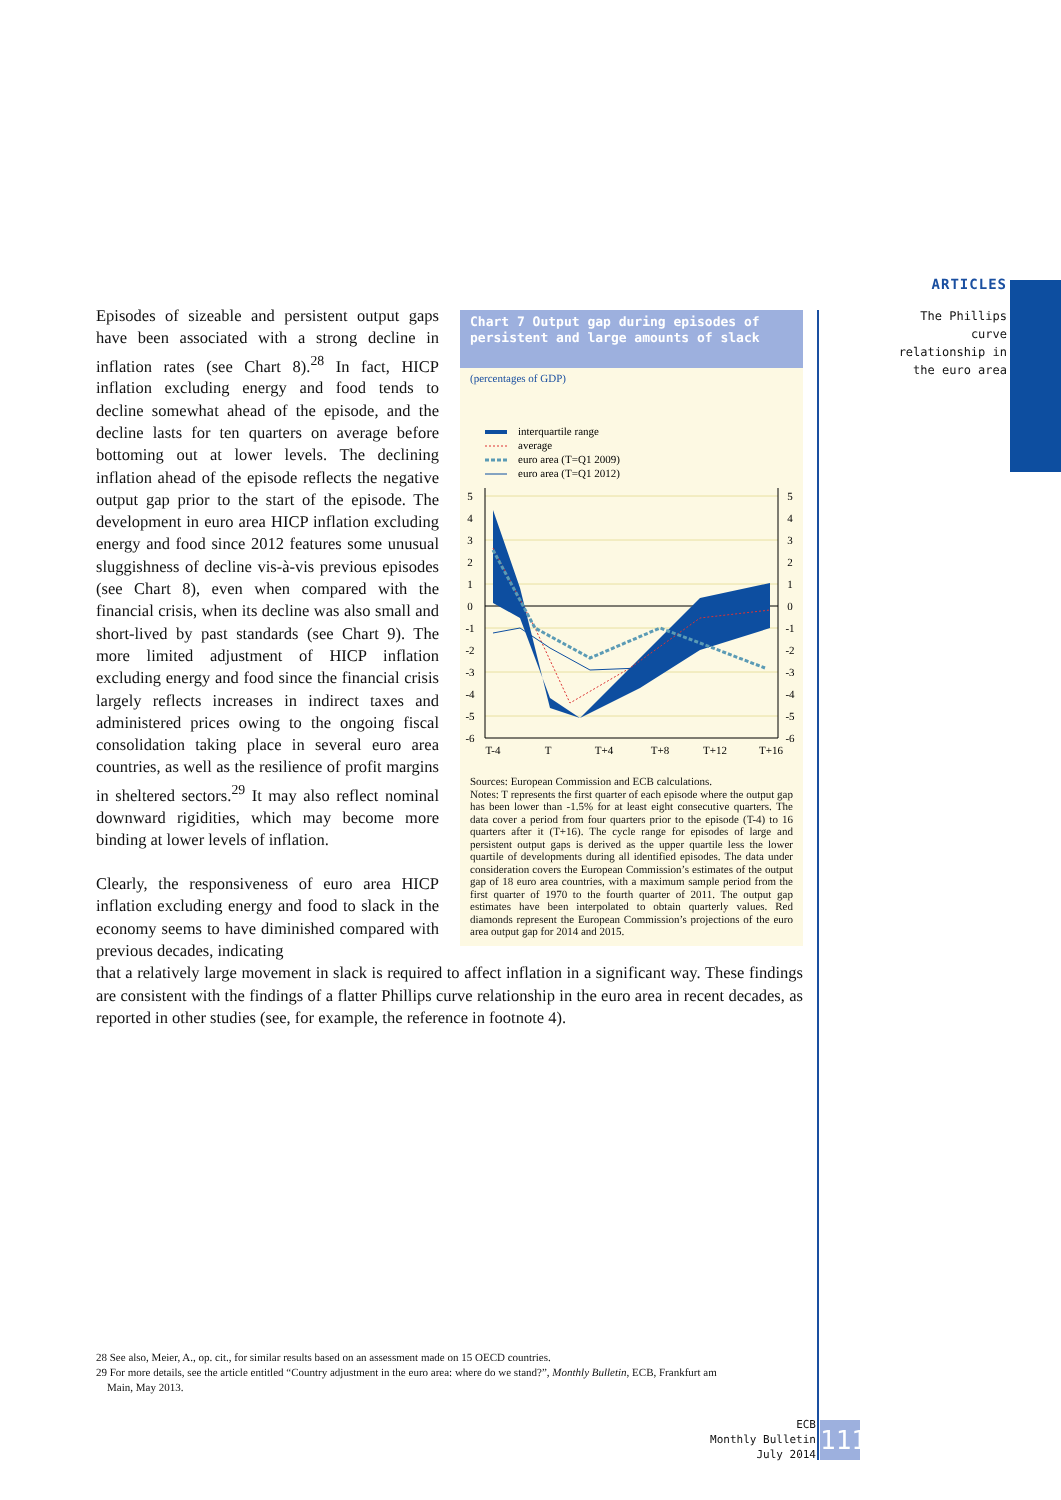ARTICLES
The Phillips curve
relationship in
the euro area
Episodes of sizeable and persistent output gaps have been associated with a strong decline in inflation rates (see Chart 8).<sup>28</sup> In fact, HICP inflation excluding energy and food tends to decline somewhat ahead of the episode, and the decline lasts for ten quarters on average before bottoming out at lower levels. The declining inflation ahead of the episode reflects the negative output gap prior to the start of the episode. The development in euro area HICP inflation excluding energy and food since 2012 features some unusual sluggishness of decline vis-à-vis previous episodes (see Chart 8), even when compared with the financial crisis, when its decline was also small and short-lived by past standards (see Chart 9). The more limited adjustment of HICP inflation excluding energy and food since the financial crisis largely reflects increases in indirect taxes and administered prices owing to the ongoing fiscal consolidation taking place in several euro area countries, as well as the resilience of profit margins in sheltered sectors.<sup>29</sup> It may also reflect nominal downward rigidities, which may become more binding at lower levels of inflation.
Clearly, the responsiveness of euro area HICP inflation excluding energy and food to slack in the economy seems to have diminished compared with previous decades, indicating
Chart 7 Output gap during episodes of persistent and large amounts of slack
(percentages of GDP)
interquartile range
average
euro area (T=Q1 2009)
euro area (T=Q1 2012)
5
4
3
2
1
0
-1
-2
-3
-4
-5
-6
5
4
3
2
1
0
-1
-2
-3
-4
-5
-6
T-4
T
T+4
T+8
T+12
T+16
Sources: European Commission and ECB calculations.
Notes: T represents the first quarter of each episode where the output gap has been lower than -1.5% for at least eight consecutive quarters. The data cover a period from four quarters prior to the episode (T-4) to 16 quarters after it (T+16). The cycle range for episodes of large and persistent output gaps is derived as the upper quartile less the lower quartile of developments during all identified episodes. The data under consideration covers the European Commission’s estimates of the output gap of 18 euro area countries, with a maximum sample period from the first quarter of 1970 to the fourth quarter of 2011. The output gap estimates have been interpolated to obtain quarterly values. Red diamonds represent the European Commission’s projections of the euro area output gap for 2014 and 2015.
that a relatively large movement in slack is required to affect inflation in a significant way. These findings are consistent with the findings of a flatter Phillips curve relationship in the euro area in recent decades, as reported in other studies (see, for example, the reference in footnote 4).
28 See also, Meier, A., op. cit., for similar results based on an assessment made on 15 OECD countries.
29 For more details, see the article entitled “Country adjustment in the euro area: where do we stand?”, Monthly Bulletin, ECB, Frankfurt am
Main, May 2013.
ECB
Monthly Bulletin
July 2014
111